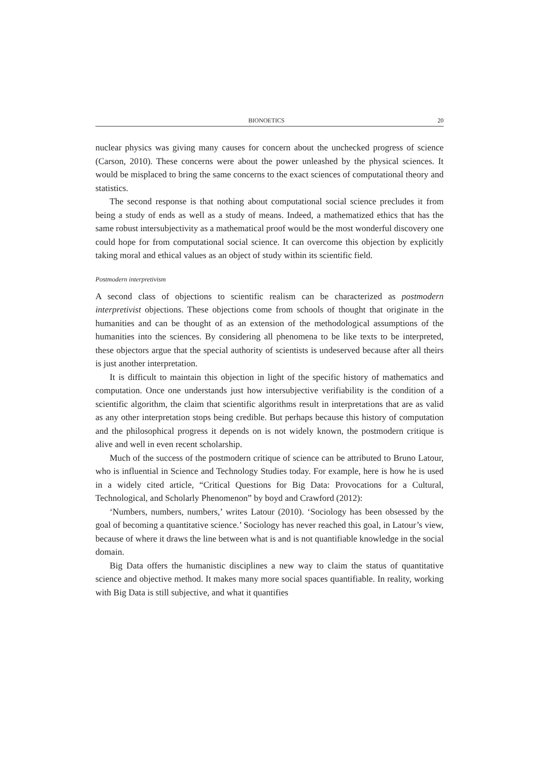BIONOETICS 20
nuclear physics was giving many causes for concern about the unchecked progress of science (Carson, 2010). These concerns were about the power unleashed by the physical sciences. It would be misplaced to bring the same concerns to the exact sciences of computational theory and statistics.
The second response is that nothing about computational social science precludes it from being a study of ends as well as a study of means. Indeed, a mathematized ethics that has the same robust intersubjectivity as a mathematical proof would be the most wonderful discovery one could hope for from computational social science. It can overcome this objection by explicitly taking moral and ethical values as an object of study within its scientific field.
Postmodern interpretivism
A second class of objections to scientific realism can be characterized as postmodern interpretivist objections. These objections come from schools of thought that originate in the humanities and can be thought of as an extension of the methodological assumptions of the humanities into the sciences. By considering all phenomena to be like texts to be interpreted, these objectors argue that the special authority of scientists is undeserved because after all theirs is just another interpretation.
It is difficult to maintain this objection in light of the specific history of mathematics and computation. Once one understands just how intersubjective verifiability is the condition of a scientific algorithm, the claim that scientific algorithms result in interpretations that are as valid as any other interpretation stops being credible. But perhaps because this history of computation and the philosophical progress it depends on is not widely known, the postmodern critique is alive and well in even recent scholarship.
Much of the success of the postmodern critique of science can be attributed to Bruno Latour, who is influential in Science and Technology Studies today. For example, here is how he is used in a widely cited article, “Critical Questions for Big Data: Provocations for a Cultural, Technological, and Scholarly Phenomenon” by boyd and Crawford (2012):
‘Numbers, numbers, numbers,’ writes Latour (2010). ‘Sociology has been obsessed by the goal of becoming a quantitative science.’ Sociology has never reached this goal, in Latour’s view, because of where it draws the line between what is and is not quantifiable knowledge in the social domain.
Big Data offers the humanistic disciplines a new way to claim the status of quantitative science and objective method. It makes many more social spaces quantifiable. In reality, working with Big Data is still subjective, and what it quantifies